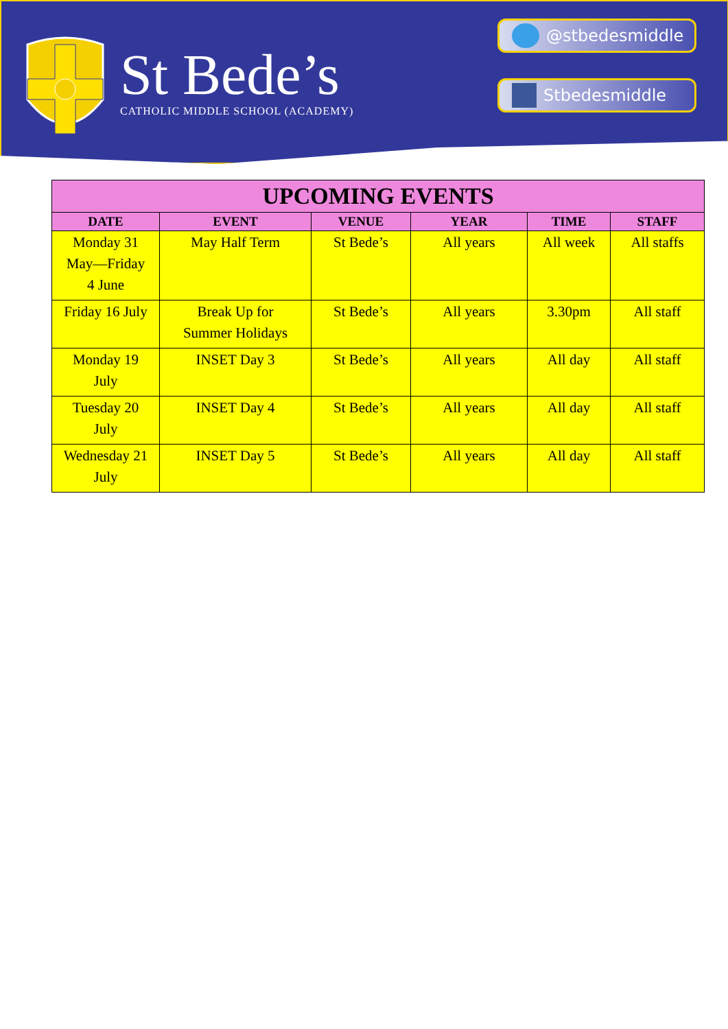St Bede’s
CATHOLIC MIDDLE SCHOOL (ACADEMY)
@stbedesmiddle
Stbedesmiddle
| UPCOMING EVENTS | | | | | |
| --- | --- | --- | --- | --- | --- |
| DATE | EVENT | VENUE | YEAR | TIME | STAFF |
| Monday 31 May—Friday 4 June | May Half Term | St Bede’s | All years | All week | All staffs |
| Friday 16 July | Break Up for Summer Holidays | St Bede’s | All years | 3.30pm | All staff |
| Monday 19 July | INSET Day 3 | St Bede’s | All years | All day | All staff |
| Tuesday 20 July | INSET Day 4 | St Bede’s | All years | All day | All staff |
| Wednesday 21 July | INSET Day 5 | St Bede’s | All years | All day | All staff |